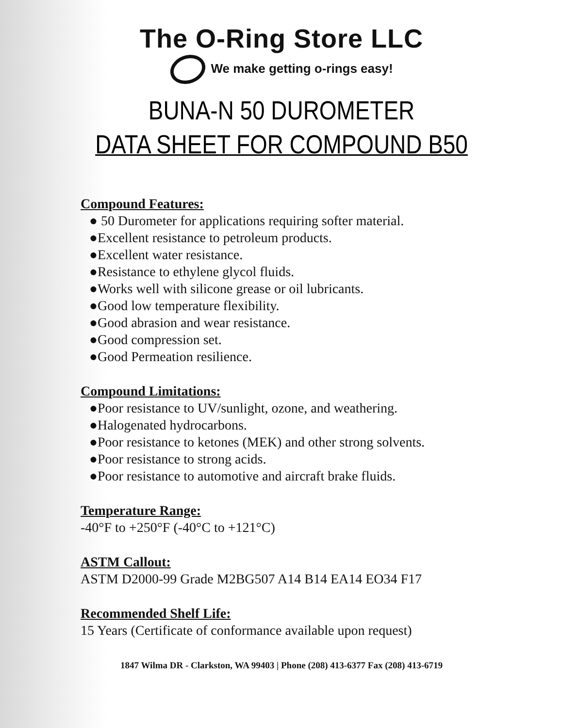The O-Ring Store LLC
We make getting o-rings easy!
BUNA-N 50 DUROMETER
DATA SHEET FOR COMPOUND B50
Compound Features:
● 50 Durometer for applications requiring softer material.
●Excellent resistance to petroleum products.
●Excellent water resistance.
●Resistance to ethylene glycol fluids.
●Works well with silicone grease or oil lubricants.
●Good low temperature flexibility.
●Good abrasion and wear resistance.
●Good compression set.
●Good Permeation resilience.
Compound Limitations:
●Poor resistance to UV/sunlight, ozone, and weathering.
●Halogenated hydrocarbons.
●Poor resistance to ketones (MEK) and other strong solvents.
●Poor resistance to strong acids.
●Poor resistance to automotive and aircraft brake fluids.
Temperature Range:
-40°F to +250°F (-40°C to +121°C)
ASTM Callout:
ASTM D2000-99 Grade M2BG507 A14 B14 EA14 EO34 F17
Recommended Shelf Life:
15 Years (Certificate of conformance available upon request)
1847 Wilma DR - Clarkston, WA 99403 | Phone (208) 413-6377 Fax (208) 413-6719